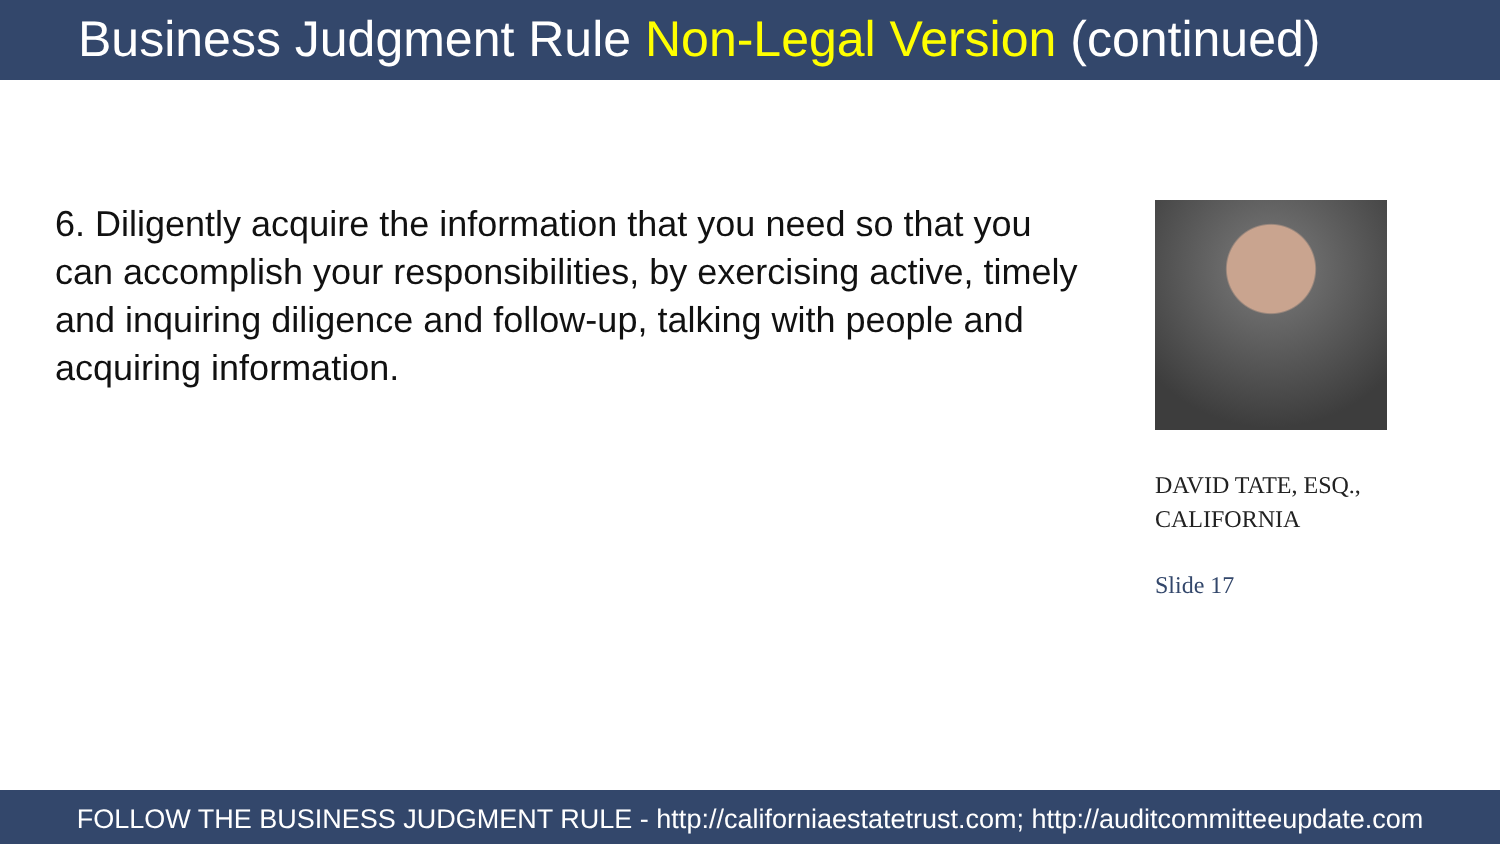Business Judgment Rule Non-Legal Version (continued)
6. Diligently acquire the information that you need so that you can accomplish your responsibilities, by exercising active, timely and inquiring diligence and follow-up, talking with people and acquiring information.
DAVID TATE, ESQ.,
CALIFORNIA
Slide 17
FOLLOW THE BUSINESS JUDGMENT RULE - http://californiaestatetrust.com; http://auditcommitteeupdate.com